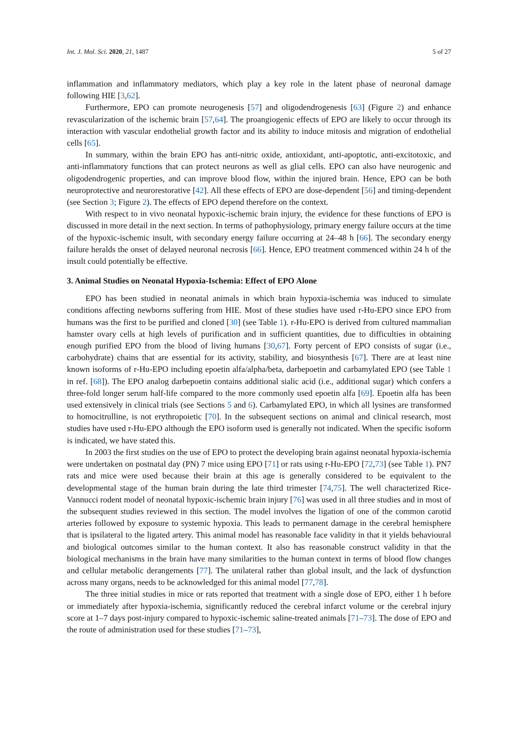Int. J. Mol. Sci. 2020, 21, 1487 5 of 27
inflammation and inflammatory mediators, which play a key role in the latent phase of neuronal damage following HIE [3,62].
Furthermore, EPO can promote neurogenesis [57] and oligodendrogenesis [63] (Figure 2) and enhance revascularization of the ischemic brain [57,64]. The proangiogenic effects of EPO are likely to occur through its interaction with vascular endothelial growth factor and its ability to induce mitosis and migration of endothelial cells [65].
In summary, within the brain EPO has anti-nitric oxide, antioxidant, anti-apoptotic, anti-excitotoxic, and anti-inflammatory functions that can protect neurons as well as glial cells. EPO can also have neurogenic and oligodendrogenic properties, and can improve blood flow, within the injured brain. Hence, EPO can be both neuroprotective and neurorestorative [42]. All these effects of EPO are dose-dependent [56] and timing-dependent (see Section 3; Figure 2). The effects of EPO depend therefore on the context.
With respect to in vivo neonatal hypoxic-ischemic brain injury, the evidence for these functions of EPO is discussed in more detail in the next section. In terms of pathophysiology, primary energy failure occurs at the time of the hypoxic-ischemic insult, with secondary energy failure occurring at 24–48 h [66]. The secondary energy failure heralds the onset of delayed neuronal necrosis [66]. Hence, EPO treatment commenced within 24 h of the insult could potentially be effective.
3. Animal Studies on Neonatal Hypoxia-Ischemia: Effect of EPO Alone
EPO has been studied in neonatal animals in which brain hypoxia-ischemia was induced to simulate conditions affecting newborns suffering from HIE. Most of these studies have used r-Hu-EPO since EPO from humans was the first to be purified and cloned [30] (see Table 1). r-Hu-EPO is derived from cultured mammalian hamster ovary cells at high levels of purification and in sufficient quantities, due to difficulties in obtaining enough purified EPO from the blood of living humans [30,67]. Forty percent of EPO consists of sugar (i.e., carbohydrate) chains that are essential for its activity, stability, and biosynthesis [67]. There are at least nine known isoforms of r-Hu-EPO including epoetin alfa/alpha/beta, darbepoetin and carbamylated EPO (see Table 1 in ref. [68]). The EPO analog darbepoetin contains additional sialic acid (i.e., additional sugar) which confers a three-fold longer serum half-life compared to the more commonly used epoetin alfa [69]. Epoetin alfa has been used extensively in clinical trials (see Sections 5 and 6). Carbamylated EPO, in which all lysines are transformed to homocitrulline, is not erythropoietic [70]. In the subsequent sections on animal and clinical research, most studies have used r-Hu-EPO although the EPO isoform used is generally not indicated. When the specific isoform is indicated, we have stated this.
In 2003 the first studies on the use of EPO to protect the developing brain against neonatal hypoxia-ischemia were undertaken on postnatal day (PN) 7 mice using EPO [71] or rats using r-Hu-EPO [72,73] (see Table 1). PN7 rats and mice were used because their brain at this age is generally considered to be equivalent to the developmental stage of the human brain during the late third trimester [74,75]. The well characterized Rice-Vannucci rodent model of neonatal hypoxic-ischemic brain injury [76] was used in all three studies and in most of the subsequent studies reviewed in this section. The model involves the ligation of one of the common carotid arteries followed by exposure to systemic hypoxia. This leads to permanent damage in the cerebral hemisphere that is ipsilateral to the ligated artery. This animal model has reasonable face validity in that it yields behavioural and biological outcomes similar to the human context. It also has reasonable construct validity in that the biological mechanisms in the brain have many similarities to the human context in terms of blood flow changes and cellular metabolic derangements [77]. The unilateral rather than global insult, and the lack of dysfunction across many organs, needs to be acknowledged for this animal model [77,78].
The three initial studies in mice or rats reported that treatment with a single dose of EPO, either 1 h before or immediately after hypoxia-ischemia, significantly reduced the cerebral infarct volume or the cerebral injury score at 1–7 days post-injury compared to hypoxic-ischemic saline-treated animals [71–73]. The dose of EPO and the route of administration used for these studies [71–73],